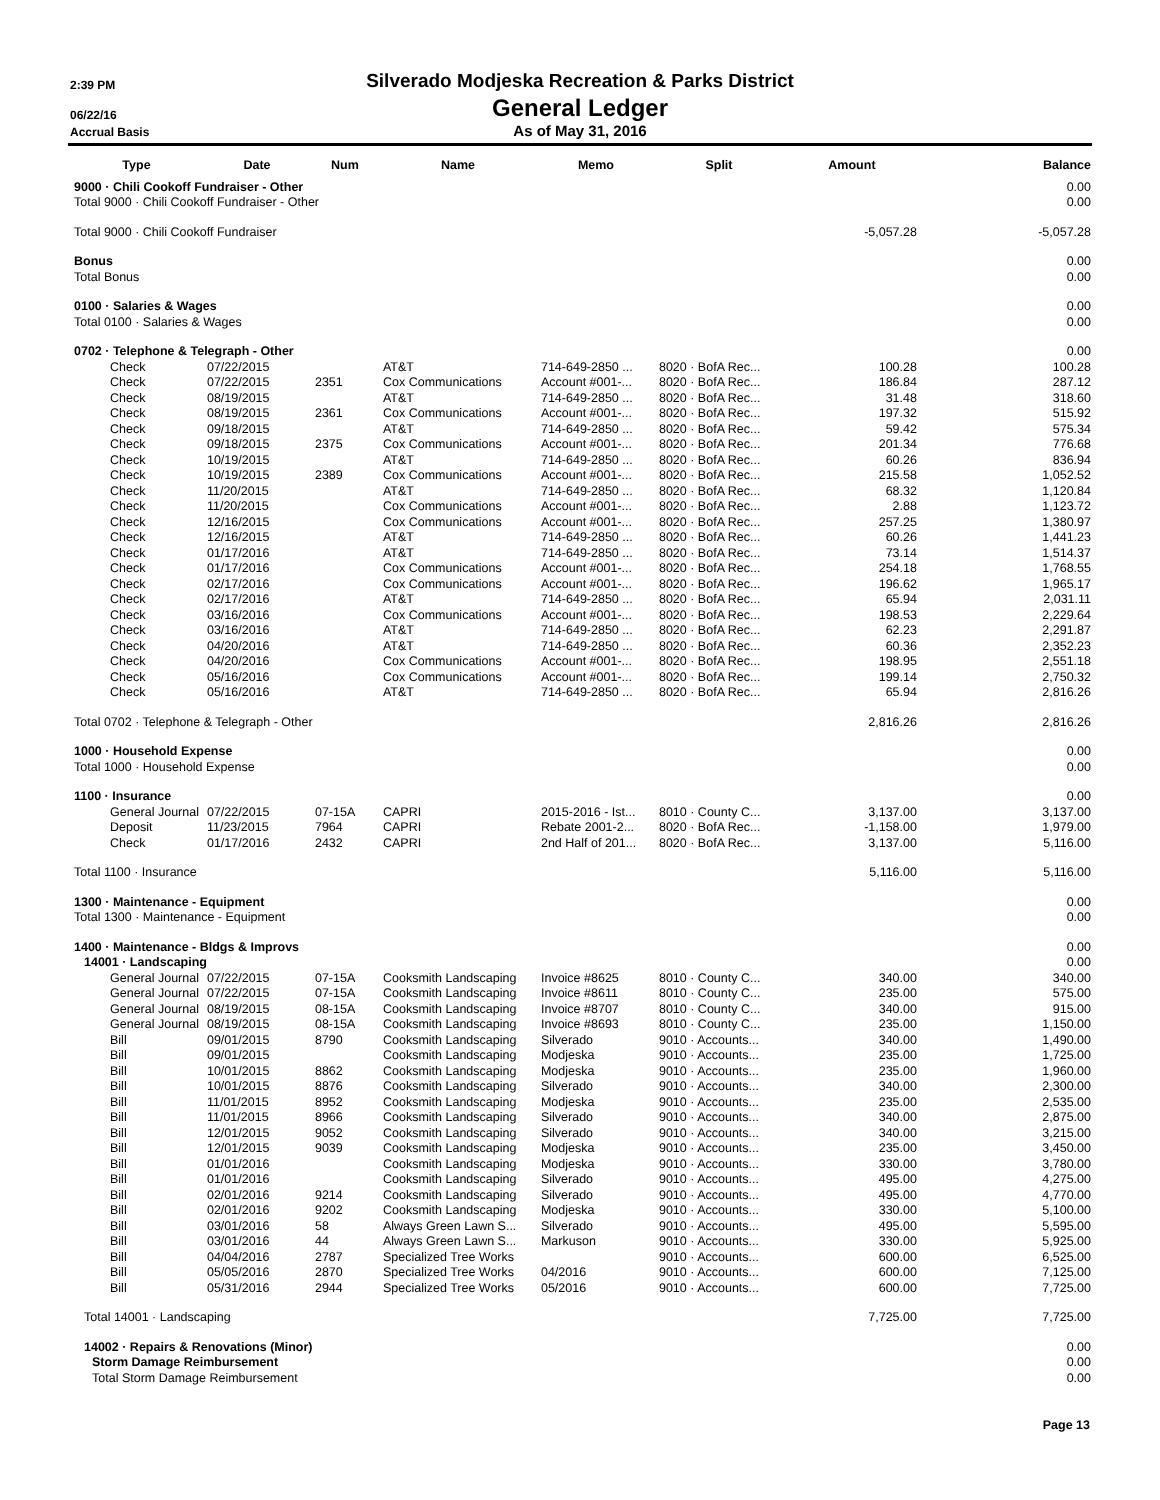2:39 PM
Silverado Modjeska Recreation & Parks District
06/22/16
General Ledger
Accrual Basis
As of May 31, 2016
| Type | Date | Num | Name | Memo | Split | Amount | Balance |
| --- | --- | --- | --- | --- | --- | --- | --- |
| 9000 · Chili Cookoff Fundraiser - Other | | | | | | | 0.00 |
| Total 9000 · Chili Cookoff Fundraiser - Other | | | | | | | 0.00 |
| Total 9000 · Chili Cookoff Fundraiser | | | | | | -5,057.28 | -5,057.28 |
| Bonus | | | | | | | 0.00 |
| Total Bonus | | | | | | | 0.00 |
| 0100 · Salaries & Wages | | | | | | | 0.00 |
| Total 0100 · Salaries & Wages | | | | | | | 0.00 |
| 0702 · Telephone & Telegraph - Other | | | | | | | 0.00 |
| Check | 07/22/2015 | | AT&T | 714-649-2850 ... | 8020 · BofA Rec... | 100.28 | 100.28 |
| Check | 07/22/2015 | 2351 | Cox Communications | Account #001-... | 8020 · BofA Rec... | 186.84 | 287.12 |
| Check | 08/19/2015 | | AT&T | 714-649-2850 ... | 8020 · BofA Rec... | 31.48 | 318.60 |
| Check | 08/19/2015 | 2361 | Cox Communications | Account #001-... | 8020 · BofA Rec... | 197.32 | 515.92 |
| Check | 09/18/2015 | | AT&T | 714-649-2850 ... | 8020 · BofA Rec... | 59.42 | 575.34 |
| Check | 09/18/2015 | 2375 | Cox Communications | Account #001-... | 8020 · BofA Rec... | 201.34 | 776.68 |
| Check | 10/19/2015 | | AT&T | 714-649-2850 ... | 8020 · BofA Rec... | 60.26 | 836.94 |
| Check | 10/19/2015 | 2389 | Cox Communications | Account #001-... | 8020 · BofA Rec... | 215.58 | 1,052.52 |
| Check | 11/20/2015 | | AT&T | 714-649-2850 ... | 8020 · BofA Rec... | 68.32 | 1,120.84 |
| Check | 11/20/2015 | | Cox Communications | Account #001-... | 8020 · BofA Rec... | 2.88 | 1,123.72 |
| Check | 12/16/2015 | | Cox Communications | Account #001-... | 8020 · BofA Rec... | 257.25 | 1,380.97 |
| Check | 12/16/2015 | | AT&T | 714-649-2850 ... | 8020 · BofA Rec... | 60.26 | 1,441.23 |
| Check | 01/17/2016 | | AT&T | 714-649-2850 ... | 8020 · BofA Rec... | 73.14 | 1,514.37 |
| Check | 01/17/2016 | | Cox Communications | Account #001-... | 8020 · BofA Rec... | 254.18 | 1,768.55 |
| Check | 02/17/2016 | | Cox Communications | Account #001-... | 8020 · BofA Rec... | 196.62 | 1,965.17 |
| Check | 02/17/2016 | | AT&T | 714-649-2850 ... | 8020 · BofA Rec... | 65.94 | 2,031.11 |
| Check | 03/16/2016 | | Cox Communications | Account #001-... | 8020 · BofA Rec... | 198.53 | 2,229.64 |
| Check | 03/16/2016 | | AT&T | 714-649-2850 ... | 8020 · BofA Rec... | 62.23 | 2,291.87 |
| Check | 04/20/2016 | | AT&T | 714-649-2850 ... | 8020 · BofA Rec... | 60.36 | 2,352.23 |
| Check | 04/20/2016 | | Cox Communications | Account #001-... | 8020 · BofA Rec... | 198.95 | 2,551.18 |
| Check | 05/16/2016 | | Cox Communications | Account #001-... | 8020 · BofA Rec... | 199.14 | 2,750.32 |
| Check | 05/16/2016 | | AT&T | 714-649-2850 ... | 8020 · BofA Rec... | 65.94 | 2,816.26 |
| Total 0702 · Telephone & Telegraph - Other | | | | | | 2,816.26 | 2,816.26 |
| 1000 · Household Expense | | | | | | | 0.00 |
| Total 1000 · Household Expense | | | | | | | 0.00 |
| 1100 · Insurance | | | | | | | 0.00 |
| General Journal | 07/22/2015 | 07-15A | CAPRI | 2015-2016 - Ist... | 8010 · County C... | 3,137.00 | 3,137.00 |
| Deposit | 11/23/2015 | 7964 | CAPRI | Rebate 2001-2... | 8020 · BofA Rec... | -1,158.00 | 1,979.00 |
| Check | 01/17/2016 | 2432 | CAPRI | 2nd Half of 201... | 8020 · BofA Rec... | 3,137.00 | 5,116.00 |
| Total 1100 · Insurance | | | | | | 5,116.00 | 5,116.00 |
| 1300 · Maintenance - Equipment | | | | | | | 0.00 |
| Total 1300 · Maintenance - Equipment | | | | | | | 0.00 |
| 1400 · Maintenance - Bldgs & Improvs | | | | | | | 0.00 |
| 14001 · Landscaping | | | | | | | 0.00 |
| General Journal | 07/22/2015 | 07-15A | Cooksmith Landscaping | Invoice #8625 | 8010 · County C... | 340.00 | 340.00 |
| General Journal | 07/22/2015 | 07-15A | Cooksmith Landscaping | Invoice #8611 | 8010 · County C... | 235.00 | 575.00 |
| General Journal | 08/19/2015 | 08-15A | Cooksmith Landscaping | Invoice #8707 | 8010 · County C... | 340.00 | 915.00 |
| General Journal | 08/19/2015 | 08-15A | Cooksmith Landscaping | Invoice #8693 | 8010 · County C... | 235.00 | 1,150.00 |
| Bill | 09/01/2015 | 8790 | Cooksmith Landscaping | Silverado | 9010 · Accounts... | 340.00 | 1,490.00 |
| Bill | 09/01/2015 | | Cooksmith Landscaping | Modjeska | 9010 · Accounts... | 235.00 | 1,725.00 |
| Bill | 10/01/2015 | 8862 | Cooksmith Landscaping | Modjeska | 9010 · Accounts... | 235.00 | 1,960.00 |
| Bill | 10/01/2015 | 8876 | Cooksmith Landscaping | Silverado | 9010 · Accounts... | 340.00 | 2,300.00 |
| Bill | 11/01/2015 | 8952 | Cooksmith Landscaping | Modjeska | 9010 · Accounts... | 235.00 | 2,535.00 |
| Bill | 11/01/2015 | 8966 | Cooksmith Landscaping | Silverado | 9010 · Accounts... | 340.00 | 2,875.00 |
| Bill | 12/01/2015 | 9052 | Cooksmith Landscaping | Silverado | 9010 · Accounts... | 340.00 | 3,215.00 |
| Bill | 12/01/2015 | 9039 | Cooksmith Landscaping | Modjeska | 9010 · Accounts... | 235.00 | 3,450.00 |
| Bill | 01/01/2016 | | Cooksmith Landscaping | Modjeska | 9010 · Accounts... | 330.00 | 3,780.00 |
| Bill | 01/01/2016 | | Cooksmith Landscaping | Silverado | 9010 · Accounts... | 495.00 | 4,275.00 |
| Bill | 02/01/2016 | 9214 | Cooksmith Landscaping | Silverado | 9010 · Accounts... | 495.00 | 4,770.00 |
| Bill | 02/01/2016 | 9202 | Cooksmith Landscaping | Modjeska | 9010 · Accounts... | 330.00 | 5,100.00 |
| Bill | 03/01/2016 | 58 | Always Green Lawn S... | Silverado | 9010 · Accounts... | 495.00 | 5,595.00 |
| Bill | 03/01/2016 | 44 | Always Green Lawn S... | Markuson | 9010 · Accounts... | 330.00 | 5,925.00 |
| Bill | 04/04/2016 | 2787 | Specialized Tree Works | | 9010 · Accounts... | 600.00 | 6,525.00 |
| Bill | 05/05/2016 | 2870 | Specialized Tree Works | 04/2016 | 9010 · Accounts... | 600.00 | 7,125.00 |
| Bill | 05/31/2016 | 2944 | Specialized Tree Works | 05/2016 | 9010 · Accounts... | 600.00 | 7,725.00 |
| Total 14001 · Landscaping | | | | | | 7,725.00 | 7,725.00 |
| 14002 · Repairs & Renovations (Minor) | | | | | | | 0.00 |
| Storm Damage Reimbursement | | | | | | | 0.00 |
| Total Storm Damage Reimbursement | | | | | | | 0.00 |
Page 13